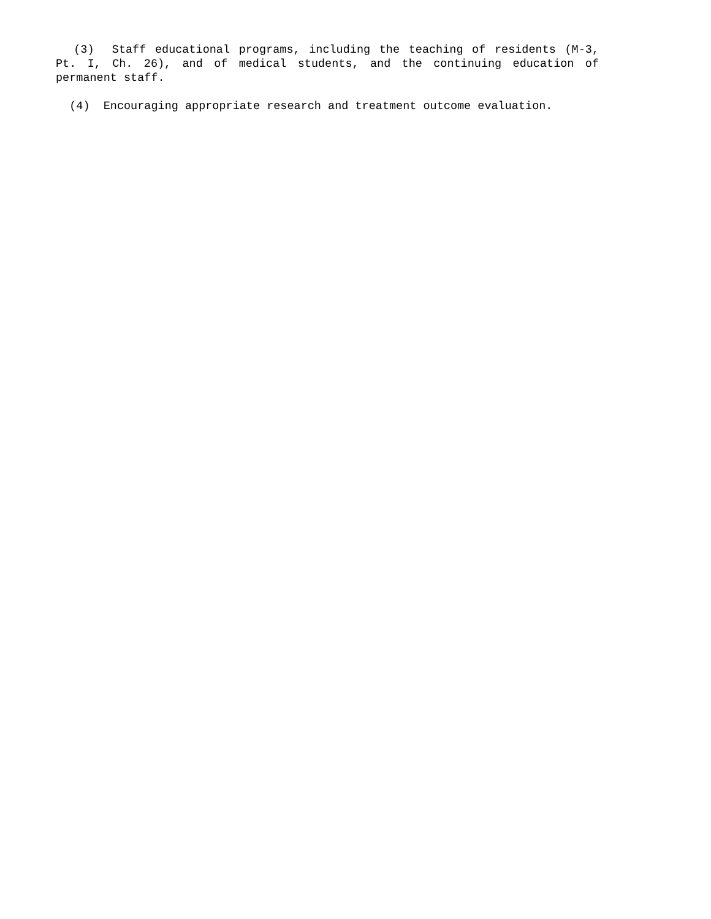(3) Staff educational programs, including the teaching of residents (M-3, Pt. I, Ch. 26), and of medical students, and the continuing education of permanent staff.
(4) Encouraging appropriate research and treatment outcome evaluation.